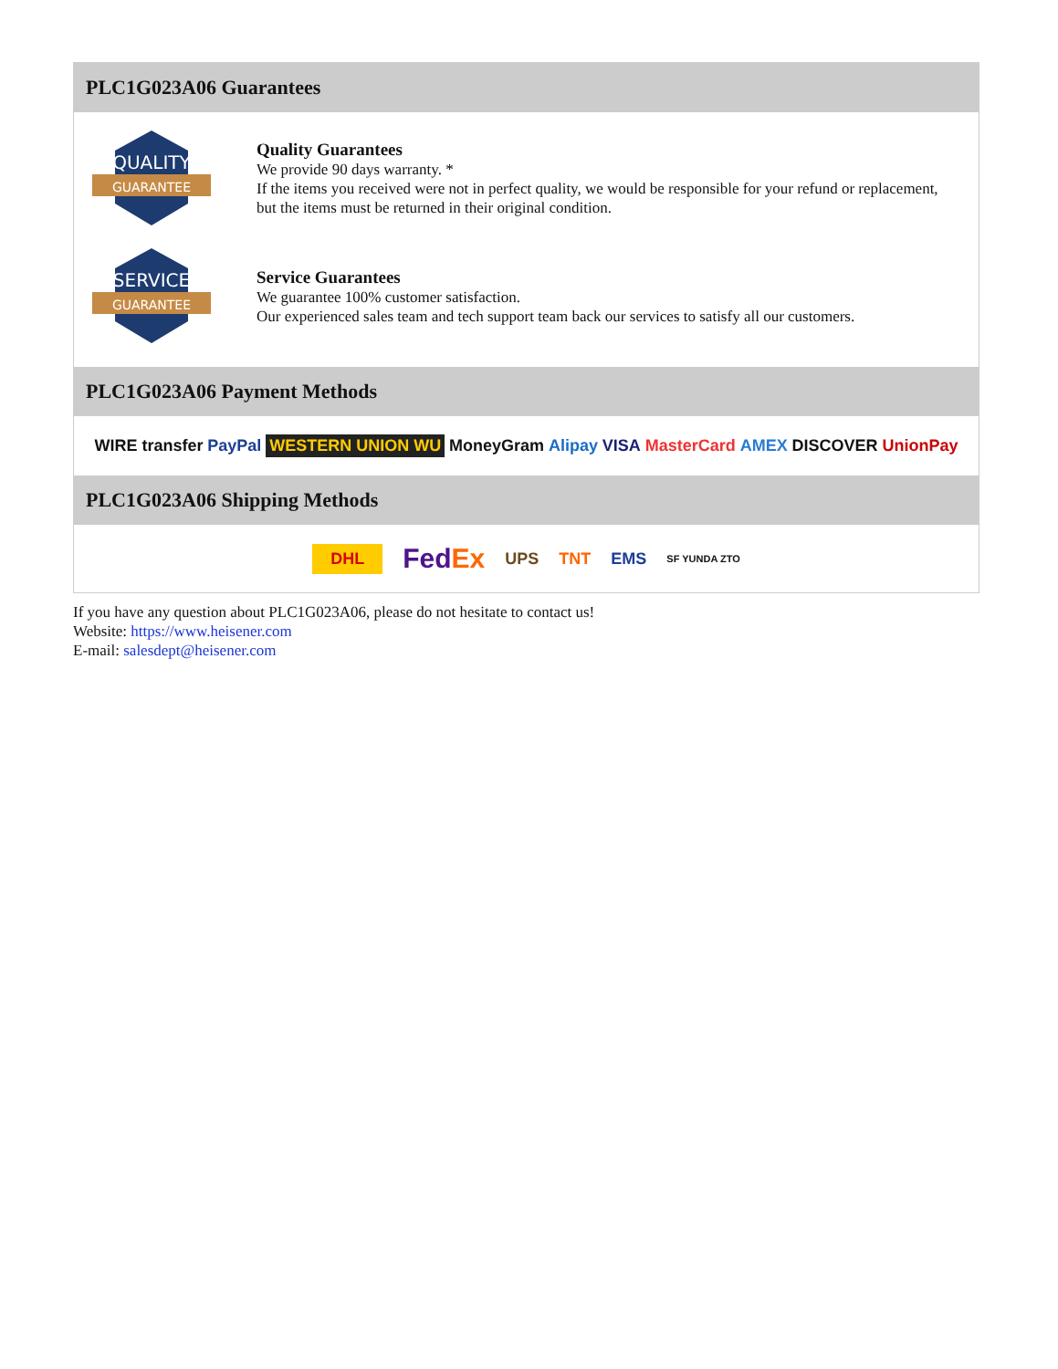PLC1G023A06 Guarantees
QUALITY
GUARANTEE
Quality Guarantees
We provide 90 days warranty. *
If the items you received were not in perfect quality, we would be responsible for your refund or replacement, but the items must be returned in their original condition.
SERVICE
GUARANTEE
Service Guarantees
We guarantee 100% customer satisfaction.
Our experienced sales team and tech support team back our services to satisfy all our customers.
PLC1G023A06 Payment Methods
WIRE transfer PayPal WESTERN UNION WU MoneyGram Alipay VISA MasterCard AMEX DISCOVER UnionPay
PLC1G023A06 Shipping Methods
DHL FedEx UPS TNT EMS SF YUNDA ZTO
If you have any question about PLC1G023A06, please do not hesitate to contact us!
Website: https://www.heisener.com
E-mail: salesdept@heisener.com